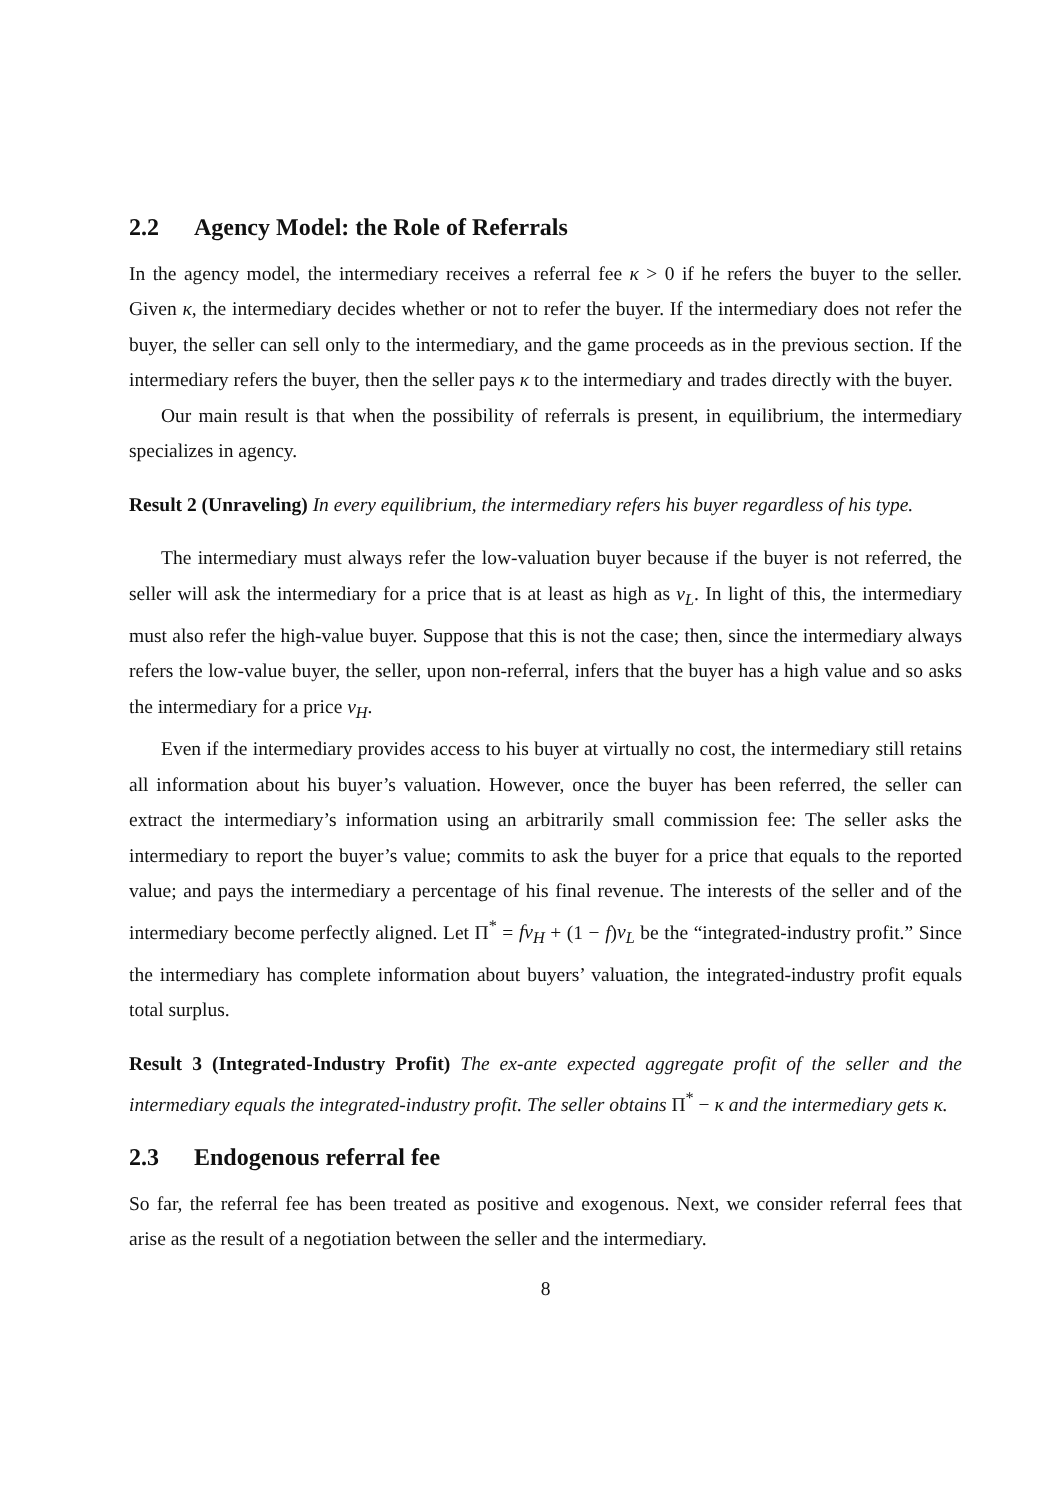2.2 Agency Model: the Role of Referrals
In the agency model, the intermediary receives a referral fee κ > 0 if he refers the buyer to the seller. Given κ, the intermediary decides whether or not to refer the buyer. If the intermediary does not refer the buyer, the seller can sell only to the intermediary, and the game proceeds as in the previous section. If the intermediary refers the buyer, then the seller pays κ to the intermediary and trades directly with the buyer.
Our main result is that when the possibility of referrals is present, in equilibrium, the intermediary specializes in agency.
Result 2 (Unraveling) In every equilibrium, the intermediary refers his buyer regardless of his type.
The intermediary must always refer the low-valuation buyer because if the buyer is not referred, the seller will ask the intermediary for a price that is at least as high as v<sub>L</sub>. In light of this, the intermediary must also refer the high-value buyer. Suppose that this is not the case; then, since the intermediary always refers the low-value buyer, the seller, upon non-referral, infers that the buyer has a high value and so asks the intermediary for a price v<sub>H</sub>.
Even if the intermediary provides access to his buyer at virtually no cost, the intermediary still retains all information about his buyer’s valuation. However, once the buyer has been referred, the seller can extract the intermediary’s information using an arbitrarily small commission fee: The seller asks the intermediary to report the buyer’s value; commits to ask the buyer for a price that equals to the reported value; and pays the intermediary a percentage of his final revenue. The interests of the seller and of the intermediary become perfectly aligned. Let Π<sup>*</sup> = fv<sub>H</sub> + (1 − f)v<sub>L</sub> be the “integrated-industry profit.” Since the intermediary has complete information about buyers’ valuation, the integrated-industry profit equals total surplus.
Result 3 (Integrated-Industry Profit) The ex-ante expected aggregate profit of the seller and the intermediary equals the integrated-industry profit. The seller obtains Π<sup>*</sup> − κ and the intermediary gets κ.
2.3 Endogenous referral fee
So far, the referral fee has been treated as positive and exogenous. Next, we consider referral fees that arise as the result of a negotiation between the seller and the intermediary.
8